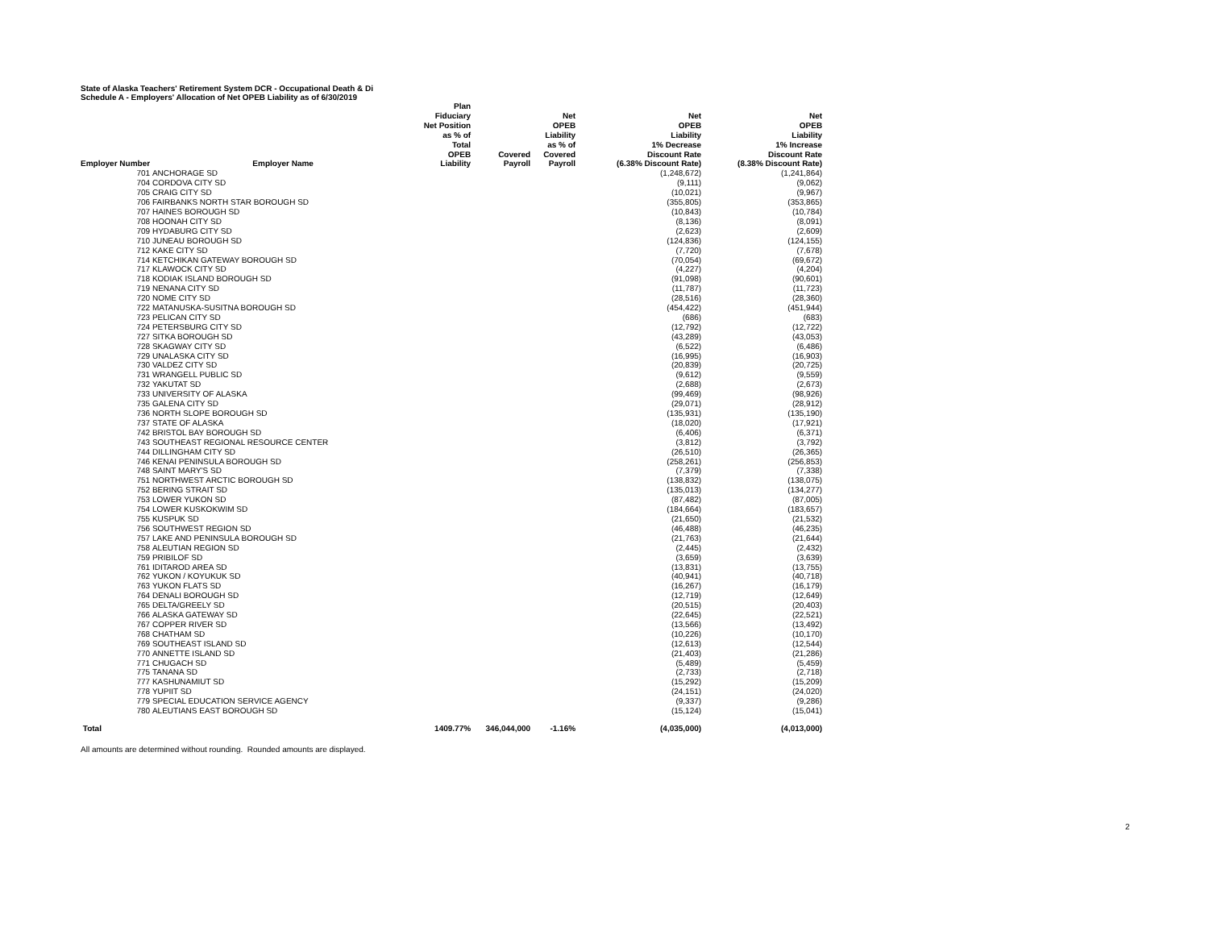State of Alaska Teachers' Retirement System DCR - Occupational Death & Di
Schedule A - Employers' Allocation of Net OPEB Liability as of 6/30/2019
| Employer Number | Employer Name | Plan Fiduciary Net Position as % of Total OPEB Liability | Covered Payroll | Net OPEB Liability as % of Covered Payroll | Net OPEB Liability 1% Decrease Discount Rate (6.38% Discount Rate) | Net OPEB Liability 1% Increase Discount Rate (8.38% Discount Rate) |
| --- | --- | --- | --- | --- | --- | --- |
| 701 | ANCHORAGE SD | | | | (1,248,672) | (1,241,864) |
| 704 | CORDOVA CITY SD | | | | (9,111) | (9,062) |
| 705 | CRAIG CITY SD | | | | (10,021) | (9,967) |
| 706 | FAIRBANKS NORTH STAR BOROUGH SD | | | | (355,805) | (353,865) |
| 707 | HAINES BOROUGH SD | | | | (10,843) | (10,784) |
| 708 | HOONAH CITY SD | | | | (8,136) | (8,091) |
| 709 | HYDABURG CITY SD | | | | (2,623) | (2,609) |
| 710 | JUNEAU BOROUGH SD | | | | (124,836) | (124,155) |
| 712 | KAKE CITY SD | | | | (7,720) | (7,678) |
| 714 | KETCHIKAN GATEWAY BOROUGH SD | | | | (70,054) | (69,672) |
| 717 | KLAWOCK CITY SD | | | | (4,227) | (4,204) |
| 718 | KODIAK ISLAND BOROUGH SD | | | | (91,098) | (90,601) |
| 719 | NENANA CITY SD | | | | (11,787) | (11,723) |
| 720 | NOME CITY SD | | | | (28,516) | (28,360) |
| 722 | MATANUSKA-SUSITNA BOROUGH SD | | | | (454,422) | (451,944) |
| 723 | PELICAN CITY SD | | | | (686) | (683) |
| 724 | PETERSBURG CITY SD | | | | (12,792) | (12,722) |
| 727 | SITKA BOROUGH SD | | | | (43,289) | (43,053) |
| 728 | SKAGWAY CITY SD | | | | (6,522) | (6,486) |
| 729 | UNALASKA CITY SD | | | | (16,995) | (16,903) |
| 730 | VALDEZ CITY SD | | | | (20,839) | (20,725) |
| 731 | WRANGELL PUBLIC SD | | | | (9,612) | (9,559) |
| 732 | YAKUTAT SD | | | | (2,688) | (2,673) |
| 733 | UNIVERSITY OF ALASKA | | | | (99,469) | (98,926) |
| 735 | GALENA CITY SD | | | | (29,071) | (28,912) |
| 736 | NORTH SLOPE BOROUGH SD | | | | (135,931) | (135,190) |
| 737 | STATE OF ALASKA | | | | (18,020) | (17,921) |
| 742 | BRISTOL BAY BOROUGH SD | | | | (6,406) | (6,371) |
| 743 | SOUTHEAST REGIONAL RESOURCE CENTER | | | | (3,812) | (3,792) |
| 744 | DILLINGHAM CITY SD | | | | (26,510) | (26,365) |
| 746 | KENAI PENINSULA BOROUGH SD | | | | (258,261) | (256,853) |
| 748 | SAINT MARY'S SD | | | | (7,379) | (7,338) |
| 751 | NORTHWEST ARCTIC BOROUGH SD | | | | (138,832) | (138,075) |
| 752 | BERING STRAIT SD | | | | (135,013) | (134,277) |
| 753 | LOWER YUKON SD | | | | (87,482) | (87,005) |
| 754 | LOWER KUSKOKWIM SD | | | | (184,664) | (183,657) |
| 755 | KUSPUK SD | | | | (21,650) | (21,532) |
| 756 | SOUTHWEST REGION SD | | | | (46,488) | (46,235) |
| 757 | LAKE AND PENINSULA BOROUGH SD | | | | (21,763) | (21,644) |
| 758 | ALEUTIAN REGION SD | | | | (2,445) | (2,432) |
| 759 | PRIBILOF SD | | | | (3,659) | (3,639) |
| 761 | IDITAROD AREA SD | | | | (13,831) | (13,755) |
| 762 | YUKON / KOYUKUK SD | | | | (40,941) | (40,718) |
| 763 | YUKON FLATS SD | | | | (16,267) | (16,179) |
| 764 | DENALI BOROUGH SD | | | | (12,719) | (12,649) |
| 765 | DELTA/GREELY SD | | | | (20,515) | (20,403) |
| 766 | ALASKA GATEWAY SD | | | | (22,645) | (22,521) |
| 767 | COPPER RIVER SD | | | | (13,566) | (13,492) |
| 768 | CHATHAM SD | | | | (10,226) | (10,170) |
| 769 | SOUTHEAST ISLAND SD | | | | (12,613) | (12,544) |
| 770 | ANNETTE ISLAND SD | | | | (21,403) | (21,286) |
| 771 | CHUGACH SD | | | | (5,489) | (5,459) |
| 775 | TANANA SD | | | | (2,733) | (2,718) |
| 777 | KASHUNAMIUT SD | | | | (15,292) | (15,209) |
| 778 | YUPIIT SD | | | | (24,151) | (24,020) |
| 779 | SPECIAL EDUCATION SERVICE AGENCY | | | | (9,337) | (9,286) |
| 780 | ALEUTIANS EAST BOROUGH SD | | | | (15,124) | (15,041) |
| Total | | 1409.77% | 346,044,000 | -1.16% | (4,035,000) | (4,013,000) |
All amounts are determined without rounding. Rounded amounts are displayed.
2